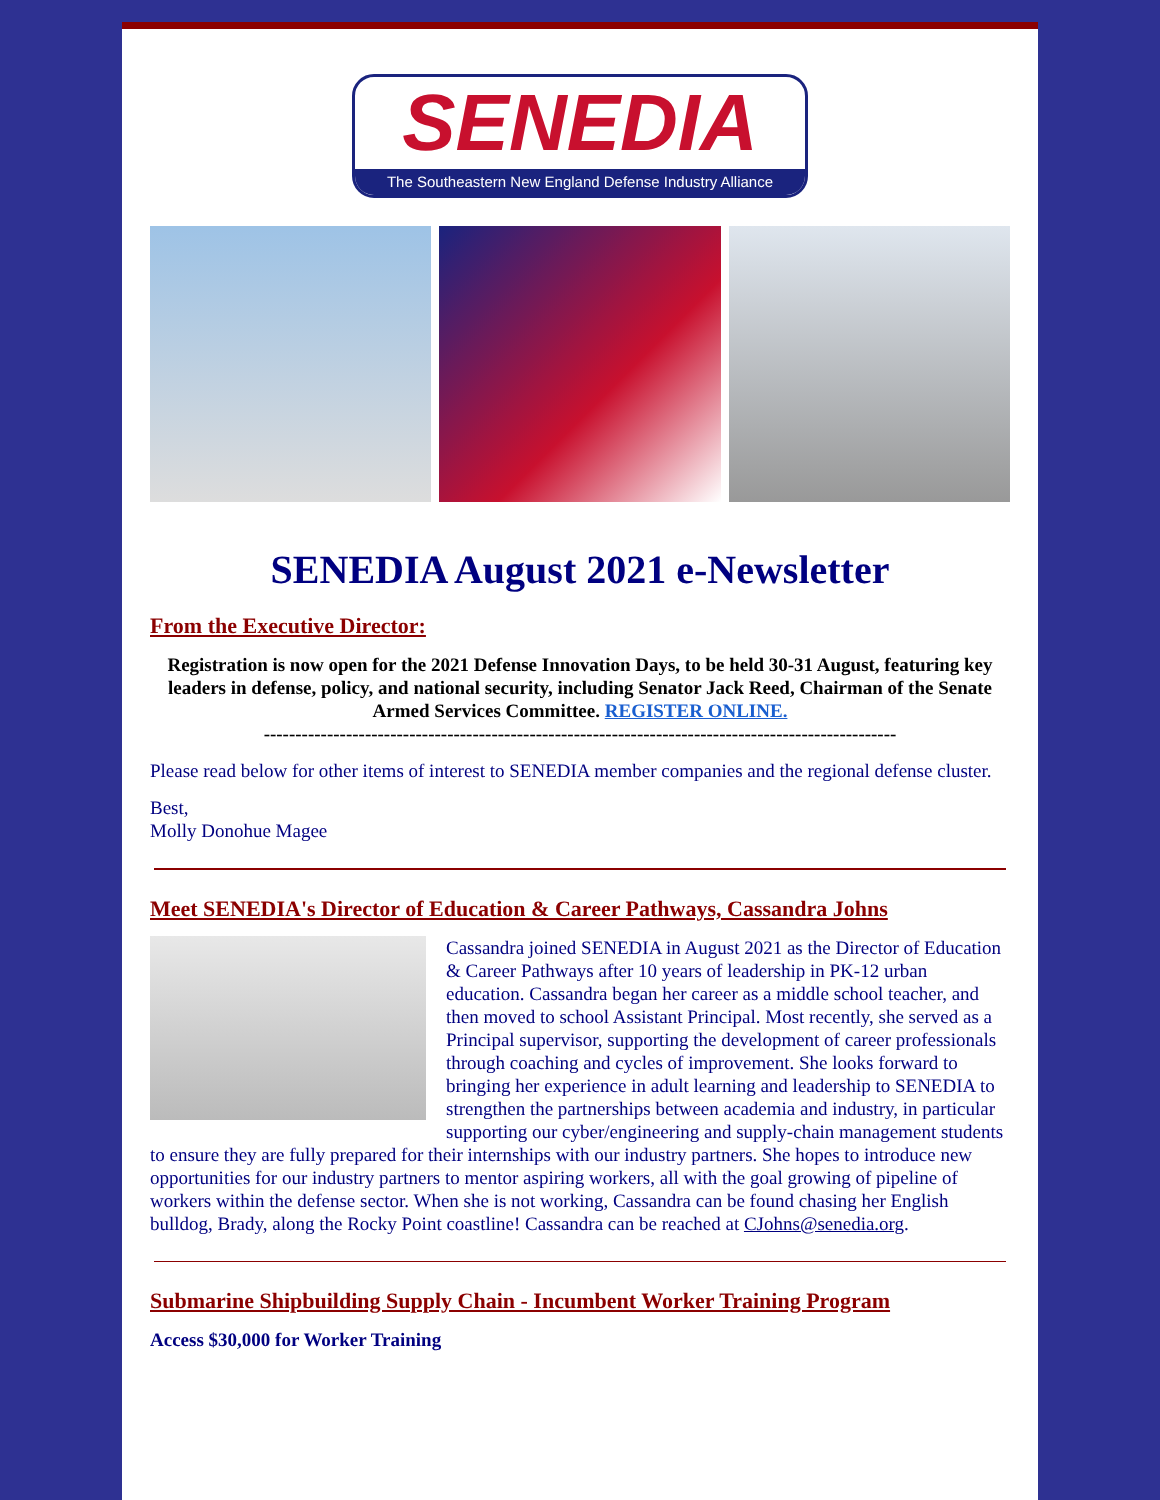SENEDIA
The Southeastern New England Defense Industry Alliance
SENEDIA August 2021 e-Newsletter
From the Executive Director:
Registration is now open for the 2021 Defense Innovation Days, to be held 30-31 August, featuring key leaders in defense, policy, and national security, including Senator Jack Reed, Chairman of the Senate Armed Services Committee. REGISTER ONLINE.
----------------------------------------------------------------------------------------------------
Please read below for other items of interest to SENEDIA member companies and the regional defense cluster.
Best,
Molly Donohue Magee
Meet SENEDIA's Director of Education & Career Pathways, Cassandra Johns
Cassandra joined SENEDIA in August 2021 as the Director of Education & Career Pathways after 10 years of leadership in PK-12 urban education. Cassandra began her career as a middle school teacher, and then moved to school Assistant Principal. Most recently, she served as a Principal supervisor, supporting the development of career professionals through coaching and cycles of improvement. She looks forward to bringing her experience in adult learning and leadership to SENEDIA to strengthen the partnerships between academia and industry, in particular supporting our cyber/engineering and supply-chain management students to ensure they are fully prepared for their internships with our industry partners. She hopes to introduce new opportunities for our industry partners to mentor aspiring workers, all with the goal growing of pipeline of workers within the defense sector. When she is not working, Cassandra can be found chasing her English bulldog, Brady, along the Rocky Point coastline! Cassandra can be reached at CJohns@senedia.org.
Submarine Shipbuilding Supply Chain - Incumbent Worker Training Program
Access $30,000 for Worker Training